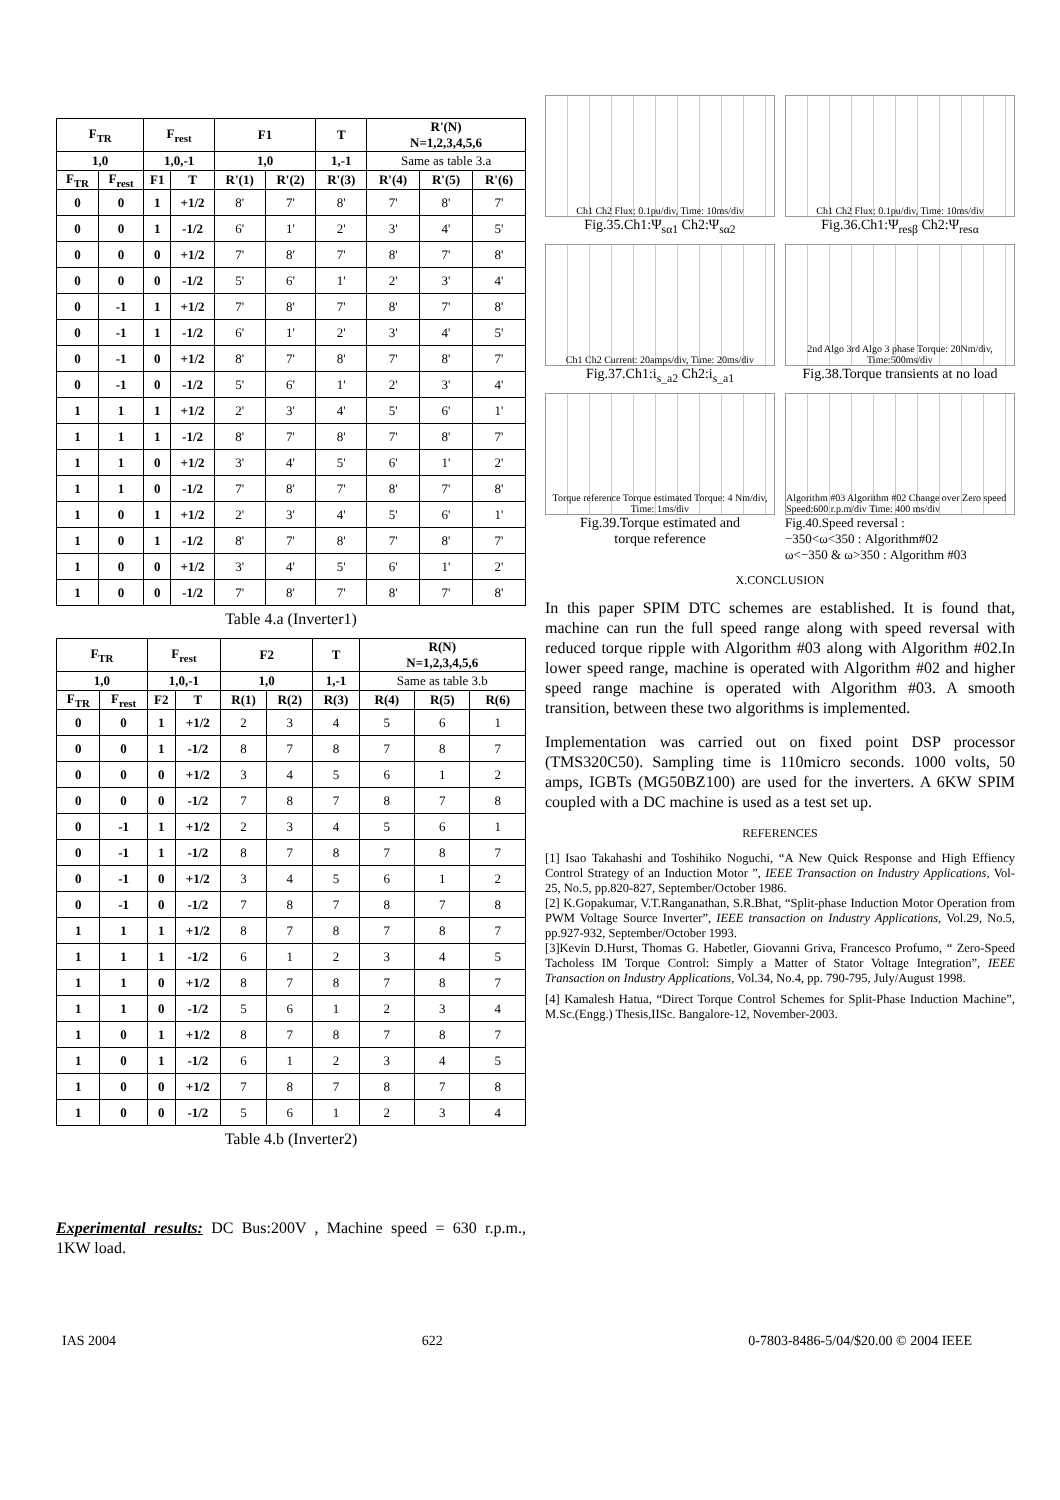| F<sub>TR</sub> | | F<sub>rest</sub> | | F1 | | T | R'(N) N=1,2,3,4,5,6 | | |
| --- | --- | --- | --- | --- | --- | --- | --- | --- | --- |
| 1,0 | | 1,0,-1 | | 1,0 | | 1,-1 | Same as table 3.a | | |
| F<sub>TR</sub> | F<sub>rest</sub> | F1 | T | R'(1) | R'(2) | R'(3) | R'(4) | R'(5) | R'(6) |
| 0 | 0 | 1 | +1/2 | 8' | 7' | 8' | 7' | 8' | 7' |
| 0 | 0 | 1 | -1/2 | 6' | 1' | 2' | 3' | 4' | 5' |
| 0 | 0 | 0 | +1/2 | 7' | 8' | 7' | 8' | 7' | 8' |
| 0 | 0 | 0 | -1/2 | 5' | 6' | 1' | 2' | 3' | 4' |
| 0 | -1 | 1 | +1/2 | 7' | 8' | 7' | 8' | 7' | 8' |
| 0 | -1 | 1 | -1/2 | 6' | 1' | 2' | 3' | 4' | 5' |
| 0 | -1 | 0 | +1/2 | 8' | 7' | 8' | 7' | 8' | 7' |
| 0 | -1 | 0 | -1/2 | 5' | 6' | 1' | 2' | 3' | 4' |
| 1 | 1 | 1 | +1/2 | 2' | 3' | 4' | 5' | 6' | 1' |
| 1 | 1 | 1 | -1/2 | 8' | 7' | 8' | 7' | 8' | 7' |
| 1 | 1 | 0 | +1/2 | 3' | 4' | 5' | 6' | 1' | 2' |
| 1 | 1 | 0 | -1/2 | 7' | 8' | 7' | 8' | 7' | 8' |
| 1 | 0 | 1 | +1/2 | 2' | 3' | 4' | 5' | 6' | 1' |
| 1 | 0 | 1 | -1/2 | 8' | 7' | 8' | 7' | 8' | 7' |
| 1 | 0 | 0 | +1/2 | 3' | 4' | 5' | 6' | 1' | 2' |
| 1 | 0 | 0 | -1/2 | 7' | 8' | 7' | 8' | 7' | 8' |
Table 4.a (Inverter1)
| F<sub>TR</sub> | | F<sub>rest</sub> | | F2 | | T | R(N) N=1,2,3,4,5,6 | | |
| --- | --- | --- | --- | --- | --- | --- | --- | --- | --- |
| 1,0 | | 1,0,-1 | | 1,0 | | 1,-1 | Same as table 3.b | | |
| F<sub>TR</sub> | F<sub>rest</sub> | F2 | T | R(1) | R(2) | R(3) | R(4) | R(5) | R(6) |
| 0 | 0 | 1 | +1/2 | 2 | 3 | 4 | 5 | 6 | 1 |
| 0 | 0 | 1 | -1/2 | 8 | 7 | 8 | 7 | 8 | 7 |
| 0 | 0 | 0 | +1/2 | 3 | 4 | 5 | 6 | 1 | 2 |
| 0 | 0 | 0 | -1/2 | 7 | 8 | 7 | 8 | 7 | 8 |
| 0 | -1 | 1 | +1/2 | 2 | 3 | 4 | 5 | 6 | 1 |
| 0 | -1 | 1 | -1/2 | 8 | 7 | 8 | 7 | 8 | 7 |
| 0 | -1 | 0 | +1/2 | 3 | 4 | 5 | 6 | 1 | 2 |
| 0 | -1 | 0 | -1/2 | 7 | 8 | 7 | 8 | 7 | 8 |
| 1 | 1 | 1 | +1/2 | 8 | 7 | 8 | 7 | 8 | 7 |
| 1 | 1 | 1 | -1/2 | 6 | 1 | 2 | 3 | 4 | 5 |
| 1 | 1 | 0 | +1/2 | 8 | 7 | 8 | 7 | 8 | 7 |
| 1 | 1 | 0 | -1/2 | 5 | 6 | 1 | 2 | 3 | 4 |
| 1 | 0 | 1 | +1/2 | 8 | 7 | 8 | 7 | 8 | 7 |
| 1 | 0 | 1 | -1/2 | 6 | 1 | 2 | 3 | 4 | 5 |
| 1 | 0 | 0 | +1/2 | 7 | 8 | 7 | 8 | 7 | 8 |
| 1 | 0 | 0 | -1/2 | 5 | 6 | 1 | 2 | 3 | 4 |
Table 4.b (Inverter2)
Experimental results: DC Bus:200V , Machine speed = 630 r.p.m., 1KW load.
Ch1 Ch2 Flux: 0.1pu/div, Time: 10ms/div
Fig.35.Ch1:Ψ<sub>sα1</sub> Ch2:Ψ<sub>sα2</sub>
Ch1 Ch2 Flux: 0.1pu/div, Time: 10ms/div
Fig.36.Ch1:Ψ<sub>resβ</sub> Ch2:Ψ<sub>resα</sub>
Ch1 Ch2 Current: 20amps/div, Time: 20ms/div
Fig.37.Ch1:i<sub>s_a2</sub> Ch2:i<sub>s_a1</sub>
2nd Algo 3rd Algo 3 phase Torque: 20Nm/div, Time:500ms/div
Fig.38.Torque transients at no load
Torque reference Torque estimated Torque: 4 Nm/div, Time: 1ms/div
Fig.39.Torque estimated and
torque reference
Algorithm #03 Algorithm #02 Change over Zero speed Speed:600 r.p.m/div Time: 400 ms/div
Fig.40.Speed reversal :
−350<ω<350 : Algorithm#02
ω<−350 & ω>350 : Algorithm #03
X.CONCLUSION
In this paper SPIM DTC schemes are established. It is found that, machine can run the full speed range along with speed reversal with reduced torque ripple with Algorithm #03 along with Algorithm #02.In lower speed range, machine is operated with Algorithm #02 and higher speed range machine is operated with Algorithm #03. A smooth transition, between these two algorithms is implemented.
Implementation was carried out on fixed point DSP processor (TMS320C50). Sampling time is 110micro seconds. 1000 volts, 50 amps, IGBTs (MG50BZ100) are used for the inverters. A 6KW SPIM coupled with a DC machine is used as a test set up.
REFERENCES
[1] Isao Takahashi and Toshihiko Noguchi, “A New Quick Response and High Effiency Control Strategy of an Induction Motor ”, IEEE Transaction on Industry Applications, Vol-25, No.5, pp.820-827, September/October 1986.
[2] K.Gopakumar, V.T.Ranganathan, S.R.Bhat, “Split-phase Induction Motor Operation from PWM Voltage Source Inverter”, IEEE transaction on Industry Applications, Vol.29, No.5, pp.927-932, September/October 1993.
[3]Kevin D.Hurst, Thomas G. Habetler, Giovanni Griva, Francesco Profumo, “ Zero-Speed Tacholess IM Torque Control: Simply a Matter of Stator Voltage Integration”, IEEE Transaction on Industry Applications, Vol.34, No.4, pp. 790-795, July/August 1998.
[4] Kamalesh Hatua, “Direct Torque Control Schemes for Split-Phase Induction Machine”, M.Sc.(Engg.) Thesis,IISc. Bangalore-12, November-2003.
IAS 2004 622 0-7803-8486-5/04/$20.00 © 2004 IEEE